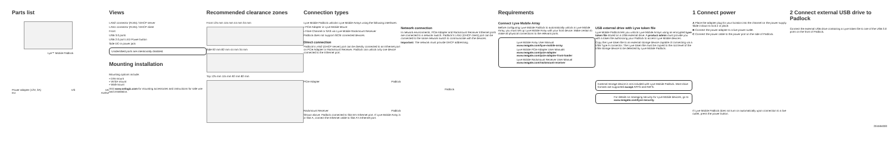Parts list
Lye™ Mobile Padlock
Power adapter (12V, 3A) US UK
EU AU/NZ
Views
LAN2 connector (RJ45) / DHCP server
LAN1 connector (RJ45) / DHCP client
Front
USB 3.0 ports
USB 2.0 port LED Power button
Side DC-in power jack
Unidentified ports are intentionally disabled.
Mounting installation
Mounting options include:
• DIN-mount
• VESA-mount
• Wall-mount
Visit www.onlogic.com for mounting accessories and instructions for safe use and installation.
Recommended clearance zones
Front 125 mm 115 mm 44 mm 34 mm
Side 92 mm 82 mm 44 mm 34 mm
Top 125 mm 115 mm 92 mm 82 mm
Connection types
Lyve Mobile Padlock unlocks Lyve Mobile Arrays using the following interfaces:
• PCIe Adapter in Lyve Mobile Mount
• Fibre Channel or SAS via Lyve Mobile Rackmount Receiver
Padlock does not support iSCSI connected devices.
Direct connection
Padlock's LAN2 (DHCP server) port can be directly connected to an Ethernet port on PCIe Adapter or Rackmount Receiver. Padlock can unlock only one device connected to the Ethernet port.
PCIe Adapter Padlock
Rackmount Receiver Padlock
Shown above: Padlock connected to Slot B's Ethernet port. If Lyve Mobile Array is in Slot A, connect the Ethernet cable to Slot A's Ethernet port.
Network connection
In network environments, PCIe Adapter and Rackmount Receiver Ethernet ports are connected to a network switch. Padlock's LAN1 (DHCP client) port can be connected to the same network switch to communicate with the devices.
Important: The network must provide DHCP addressing.
Padlock
Requirements
Connect Lyve Mobile Array
Before configuring Lyve Mobile Padlock to automatically unlock a Lyve Mobile Array, you must set up Lyve Mobile Array with your host device. Make certain to make all physical connections to the relevant ports.
Lyve Mobile Array User Manual
www.seagate.com/lyve-mobile-array
Lyve Mobile PCIe Adapter User Manuals
www.seagate.com/pcie-adapter
www.seagate.com/pcie-adapter-front-loader
Lyve Mobile Rackmount Receiver User Manual
www.seagate.com/rackmount-receiver
USB external drive with Lyve token file
Lyve Mobile Padlock lets you unlock Lyve Mobile Arrays using an encrypted Lyve token file stored on a USB external drive. A product admin must provide you with a token file authorizing your Padlock to access Lyve Mobile devices.
Copy the Lyve token file to an external storage device capable of connecting via a USB Type A connector. The Lyve token file must be copied to the root level of the USB storage device to be detected by Lyve Mobile Padlock.
External storage device is not included with Lyve Mobile Padlock. Most drive formats are supported except APFS and ReFS.
For details on managing security for Lyve Mobile devices, go to www.seagate.com/lyve-security.
1 Connect power
A Place the adapter plug for your location into the channel on the power supply. Slide it down to lock it in place.
B Connect the power adapter to a live power outlet.
C Connect the power cable to the power port on the side of Padlock.
If Lyve Mobile Padlock does not turn on automatically upon connection to a live outlet, press the power button.
2 Connect external USB drive to Padlock
Connect the external USB drive containing a Lyve token file to one of the USB 3.0 ports on the front of Padlock.
204594000